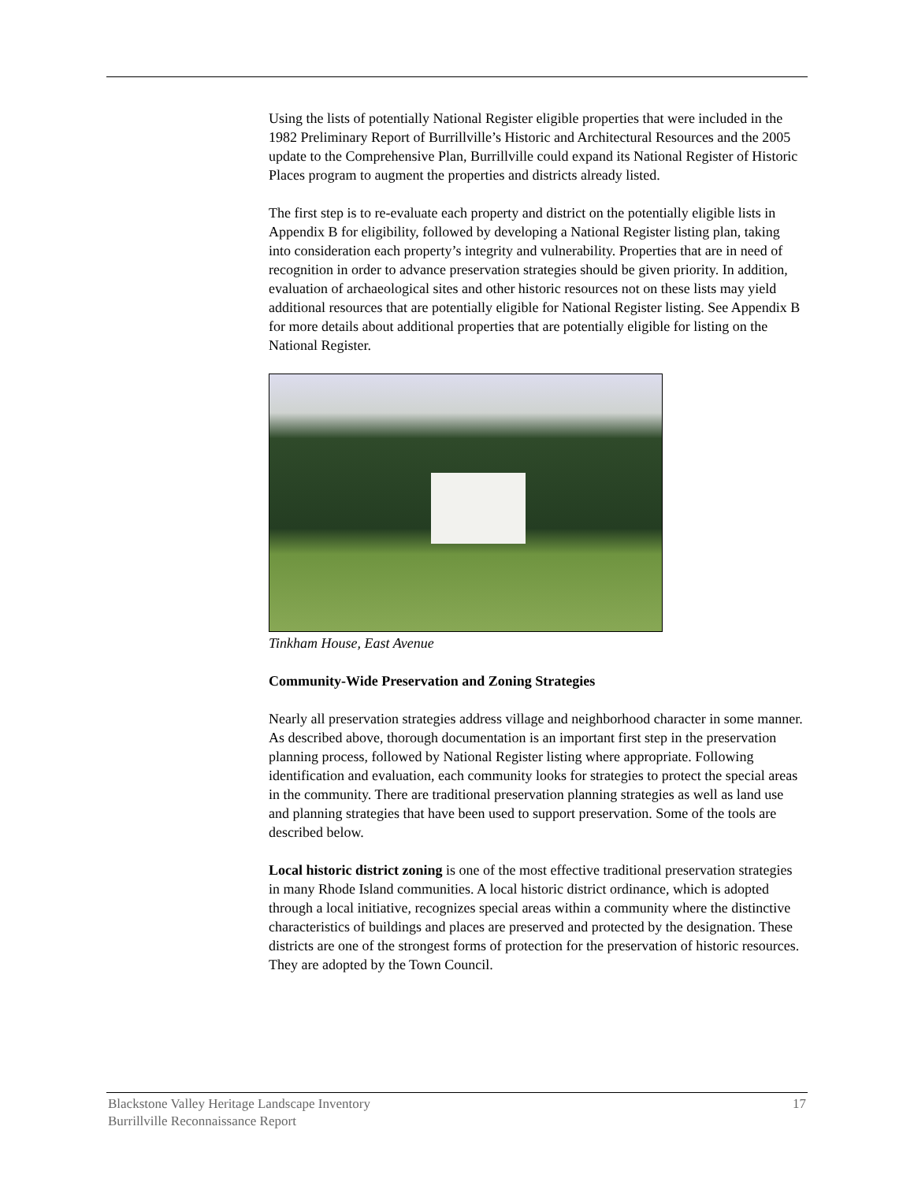Using the lists of potentially National Register eligible properties that were included in the 1982 Preliminary Report of Burrillville’s Historic and Architectural Resources and the 2005 update to the Comprehensive Plan, Burrillville could expand its National Register of Historic Places program to augment the properties and districts already listed.
The first step is to re-evaluate each property and district on the potentially eligible lists in Appendix B for eligibility, followed by developing a National Register listing plan, taking into consideration each property’s integrity and vulnerability. Properties that are in need of recognition in order to advance preservation strategies should be given priority. In addition, evaluation of archaeological sites and other historic resources not on these lists may yield additional resources that are potentially eligible for National Register listing. See Appendix B for more details about additional properties that are potentially eligible for listing on the National Register.
Tinkham House, East Avenue
Community-Wide Preservation and Zoning Strategies
Nearly all preservation strategies address village and neighborhood character in some manner. As described above, thorough documentation is an important first step in the preservation planning process, followed by National Register listing where appropriate. Following identification and evaluation, each community looks for strategies to protect the special areas in the community. There are traditional preservation planning strategies as well as land use and planning strategies that have been used to support preservation. Some of the tools are described below.
Local historic district zoning is one of the most effective traditional preservation strategies in many Rhode Island communities. A local historic district ordinance, which is adopted through a local initiative, recognizes special areas within a community where the distinctive characteristics of buildings and places are preserved and protected by the designation. These districts are one of the strongest forms of protection for the preservation of historic resources. They are adopted by the Town Council.
Blackstone Valley Heritage Landscape Inventory 17
Burrillville Reconnaissance Report